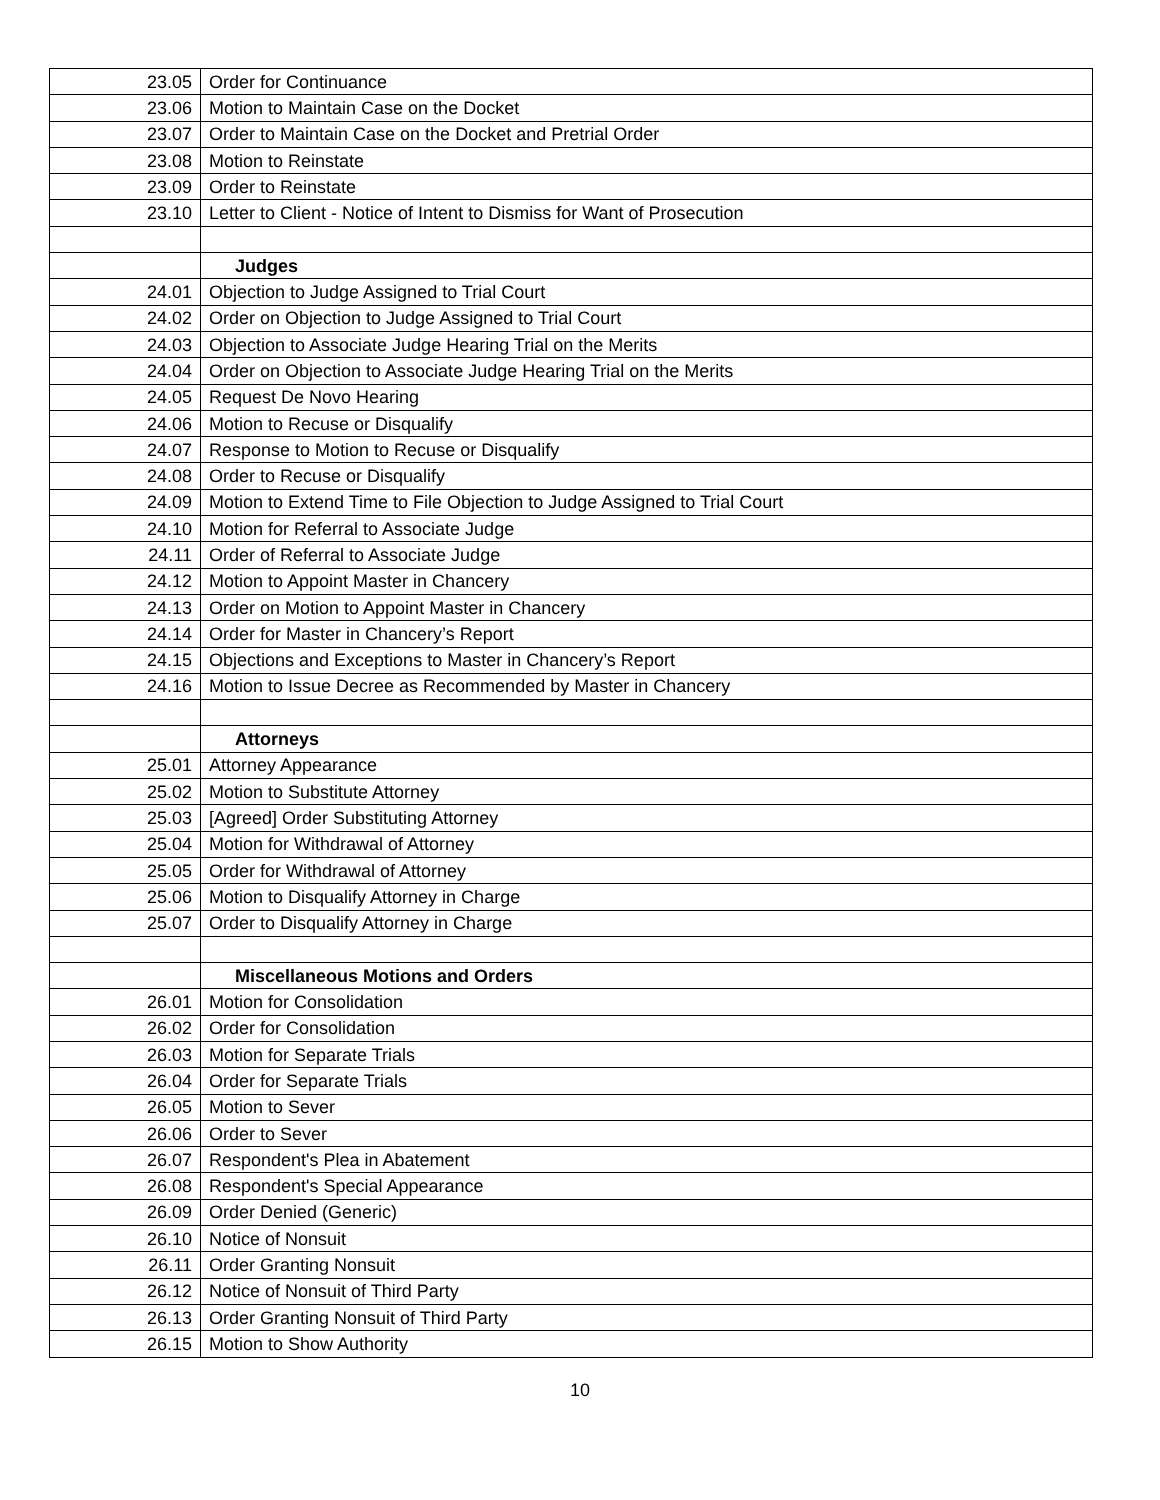| 23.05 | Order for Continuance |
| 23.06 | Motion to Maintain Case on the Docket |
| 23.07 | Order to Maintain Case on the Docket and Pretrial Order |
| 23.08 | Motion to Reinstate |
| 23.09 | Order to Reinstate |
| 23.10 | Letter to Client - Notice of Intent to Dismiss for Want of Prosecution |
| | Judges |
| 24.01 | Objection to Judge Assigned to Trial Court |
| 24.02 | Order on Objection to Judge Assigned to Trial Court |
| 24.03 | Objection to Associate Judge Hearing Trial on the Merits |
| 24.04 | Order on Objection to Associate Judge Hearing Trial on the Merits |
| 24.05 | Request De Novo Hearing |
| 24.06 | Motion to Recuse or Disqualify |
| 24.07 | Response to Motion to Recuse or Disqualify |
| 24.08 | Order to Recuse or Disqualify |
| 24.09 | Motion to Extend Time to File Objection to Judge Assigned to Trial Court |
| 24.10 | Motion for Referral to Associate Judge |
| 24.11 | Order of Referral to Associate Judge |
| 24.12 | Motion to Appoint Master in Chancery |
| 24.13 | Order on Motion to Appoint Master in Chancery |
| 24.14 | Order for Master in Chancery’s Report |
| 24.15 | Objections and Exceptions to Master in Chancery’s Report |
| 24.16 | Motion to Issue Decree as Recommended by Master in Chancery |
| | Attorneys |
| 25.01 | Attorney Appearance |
| 25.02 | Motion to Substitute Attorney |
| 25.03 | [Agreed] Order Substituting Attorney |
| 25.04 | Motion for Withdrawal of Attorney |
| 25.05 | Order for Withdrawal of Attorney |
| 25.06 | Motion to Disqualify Attorney in Charge |
| 25.07 | Order to Disqualify Attorney in Charge |
| | Miscellaneous Motions and Orders |
| 26.01 | Motion for Consolidation |
| 26.02 | Order for Consolidation |
| 26.03 | Motion for Separate Trials |
| 26.04 | Order for Separate Trials |
| 26.05 | Motion to Sever |
| 26.06 | Order to Sever |
| 26.07 | Respondent's Plea in Abatement |
| 26.08 | Respondent's Special Appearance |
| 26.09 | Order Denied (Generic) |
| 26.10 | Notice of Nonsuit |
| 26.11 | Order Granting Nonsuit |
| 26.12 | Notice of Nonsuit of Third Party |
| 26.13 | Order Granting Nonsuit of Third Party |
| 26.15 | Motion to Show Authority |
10